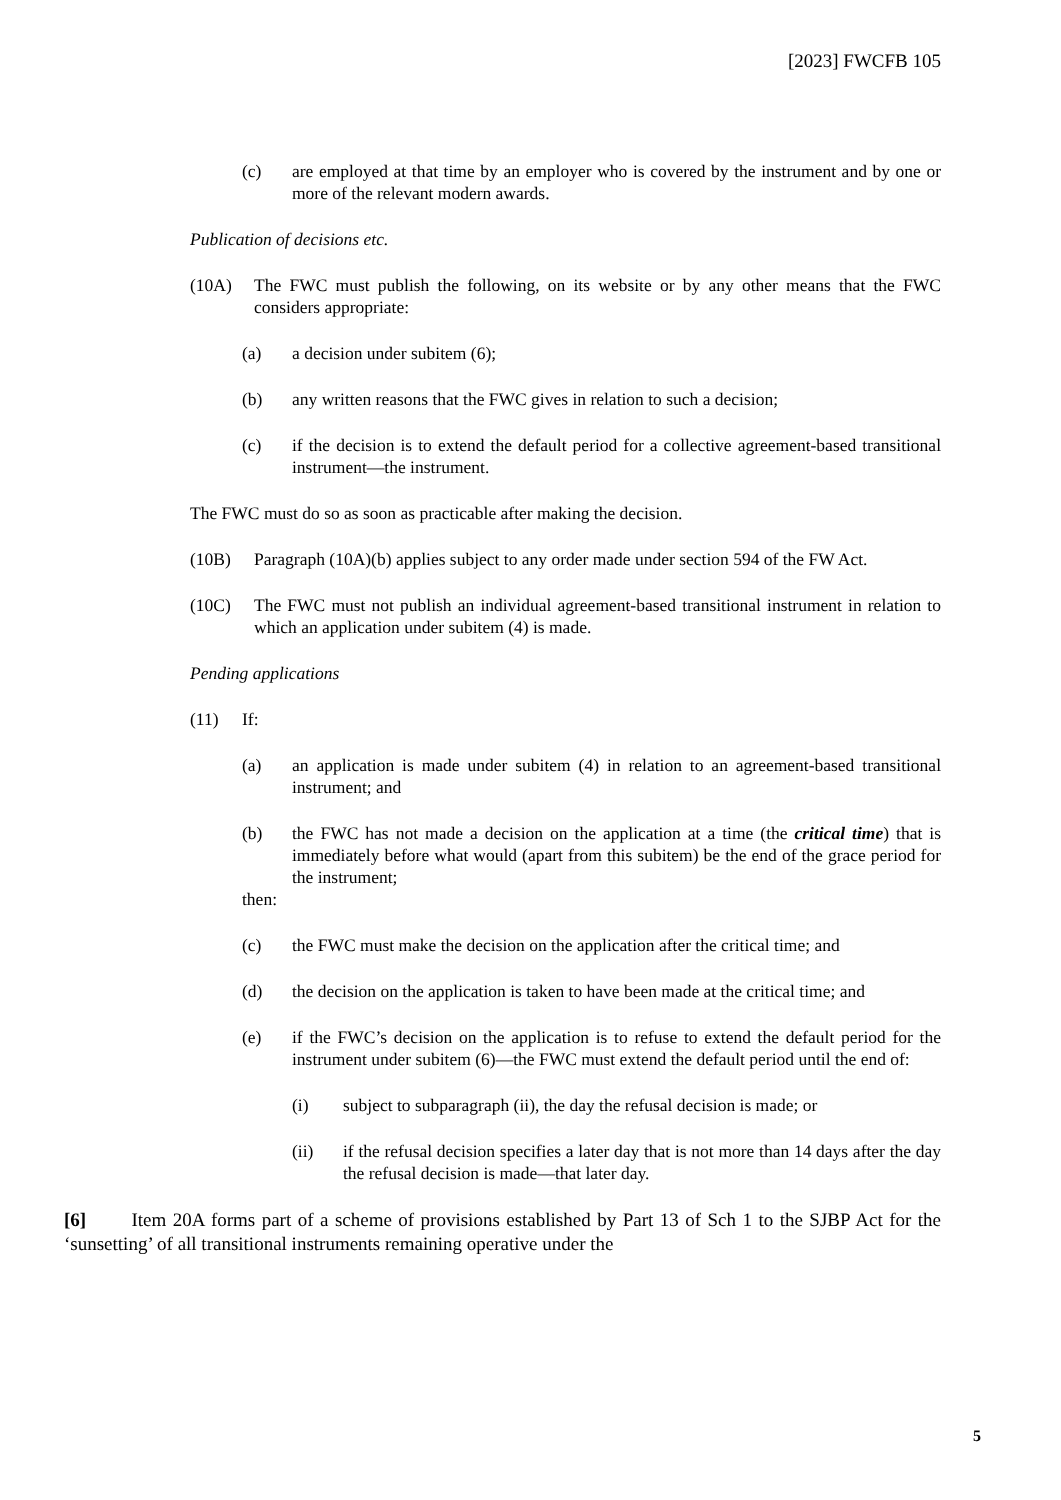[2023] FWCFB 105
(c) are employed at that time by an employer who is covered by the instrument and by one or more of the relevant modern awards.
Publication of decisions etc.
(10A) The FWC must publish the following, on its website or by any other means that the FWC considers appropriate:
(a) a decision under subitem (6);
(b) any written reasons that the FWC gives in relation to such a decision;
(c) if the decision is to extend the default period for a collective agreement-based transitional instrument—the instrument.
The FWC must do so as soon as practicable after making the decision.
(10B) Paragraph (10A)(b) applies subject to any order made under section 594 of the FW Act.
(10C) The FWC must not publish an individual agreement-based transitional instrument in relation to which an application under subitem (4) is made.
Pending applications
(11) If:
(a) an application is made under subitem (4) in relation to an agreement-based transitional instrument; and
(b) the FWC has not made a decision on the application at a time (the critical time) that is immediately before what would (apart from this subitem) be the end of the grace period for the instrument;
then:
(c) the FWC must make the decision on the application after the critical time; and
(d) the decision on the application is taken to have been made at the critical time; and
(e) if the FWC’s decision on the application is to refuse to extend the default period for the instrument under subitem (6)—the FWC must extend the default period until the end of:
(i) subject to subparagraph (ii), the day the refusal decision is made; or
(ii) if the refusal decision specifies a later day that is not more than 14 days after the day the refusal decision is made—that later day.
[6] Item 20A forms part of a scheme of provisions established by Part 13 of Sch 1 to the SJBP Act for the ‘sunsetting’ of all transitional instruments remaining operative under the
5